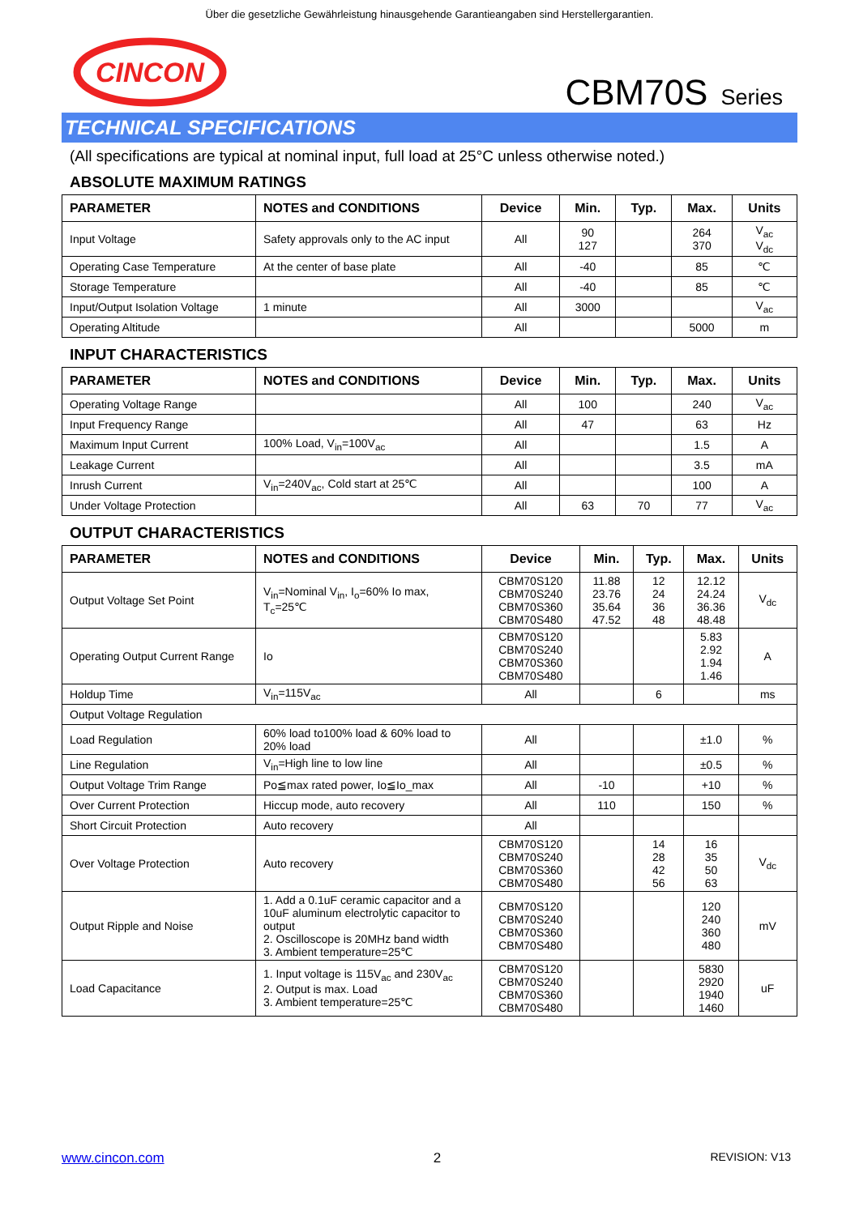Über die gesetzliche Gewährleistung hinausgehende Garantieangaben sind Herstellergarantien.
CINCON
CBM70S Series
TECHNICAL SPECIFICATIONS
(All specifications are typical at nominal input, full load at 25°C unless otherwise noted.)
ABSOLUTE MAXIMUM RATINGS
| PARAMETER | NOTES and CONDITIONS | Device | Min. | Typ. | Max. | Units |
| --- | --- | --- | --- | --- | --- | --- |
| Input Voltage | Safety approvals only to the AC input | All | 90 127 | | 264 370 | V<sub>ac</sub> V<sub>dc</sub> |
| Operating Case Temperature | At the center of base plate | All | -40 | | 85 | ℃ |
| Storage Temperature | | All | -40 | | 85 | ℃ |
| Input/Output Isolation Voltage | 1 minute | All | 3000 | | | V<sub>ac</sub> |
| Operating Altitude | | All | | | 5000 | m |
INPUT CHARACTERISTICS
| PARAMETER | NOTES and CONDITIONS | Device | Min. | Typ. | Max. | Units |
| --- | --- | --- | --- | --- | --- | --- |
| Operating Voltage Range | | All | 100 | | 240 | V<sub>ac</sub> |
| Input Frequency Range | | All | 47 | | 63 | Hz |
| Maximum Input Current | 100% Load, V<sub>in</sub>=100V<sub>ac</sub> | All | | | 1.5 | A |
| Leakage Current | | All | | | 3.5 | mA |
| Inrush Current | V<sub>in</sub>=240V<sub>ac</sub>, Cold start at 25℃ | All | | | 100 | A |
| Under Voltage Protection | | All | 63 | 70 | 77 | V<sub>ac</sub> |
OUTPUT CHARACTERISTICS
| PARAMETER | NOTES and CONDITIONS | Device | Min. | Typ. | Max. | Units |
| --- | --- | --- | --- | --- | --- | --- |
| Output Voltage Set Point | V<sub>in</sub>=Nominal V<sub>in</sub>, I<sub>o</sub>=60% Io max, T<sub>c</sub>=25℃ | CBM70S120 CBM70S240 CBM70S360 CBM70S480 | 11.88 23.76 35.64 47.52 | 12 24 36 48 | 12.12 24.24 36.36 48.48 | V<sub>dc</sub> |
| Operating Output Current Range | Io | CBM70S120 CBM70S240 CBM70S360 CBM70S480 | | | 5.83 2.92 1.94 1.46 | A |
| Holdup Time | V<sub>in</sub>=115V<sub>ac</sub> | All | | 6 | | ms |
| Output Voltage Regulation | | | | | | |
| Load Regulation | 60% load to100% load & 60% load to 20% load | All | | | ±1.0 | % |
| Line Regulation | V<sub>in</sub>=High line to low line | All | | | ±0.5 | % |
| Output Voltage Trim Range | Po≦max rated power, Io≦Io_max | All | -10 | | +10 | % |
| Over Current Protection | Hiccup mode, auto recovery | All | 110 | | 150 | % |
| Short Circuit Protection | Auto recovery | All | | | | |
| Over Voltage Protection | Auto recovery | CBM70S120 CBM70S240 CBM70S360 CBM70S480 | | 14 28 42 56 | 16 35 50 63 | V<sub>dc</sub> |
| Output Ripple and Noise | 1. Add a 0.1uF ceramic capacitor and a 10uF aluminum electrolytic capacitor to output 2. Oscilloscope is 20MHz band width 3. Ambient temperature=25℃ | CBM70S120 CBM70S240 CBM70S360 CBM70S480 | | | 120 240 360 480 | mV |
| Load Capacitance | 1. Input voltage is 115V<sub>ac</sub> and 230V<sub>ac</sub> 2. Output is max. Load 3. Ambient temperature=25℃ | CBM70S120 CBM70S240 CBM70S360 CBM70S480 | | | 5830 2920 1940 1460 | uF |
www.cincon.com 2 REVISION: V13